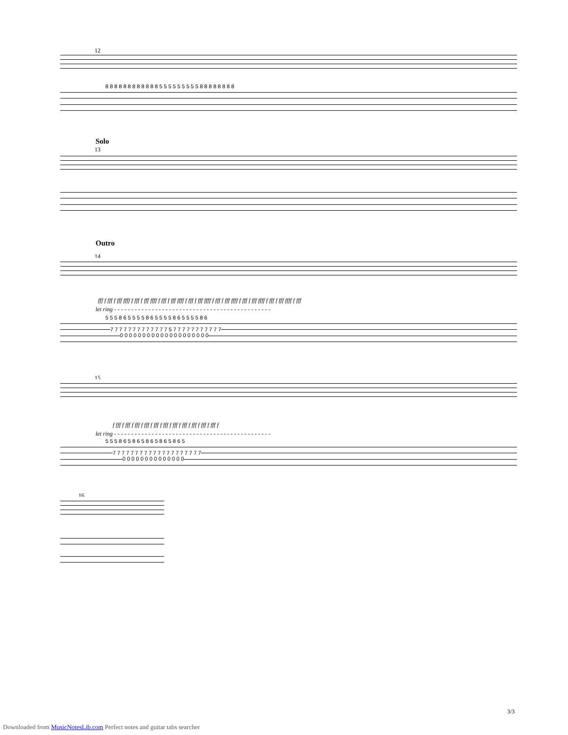12
8 8 8 8 8 8 8 8 8 8 8 8 5 5 5 5 5 5 5 5 5 8 8 8 8 8 8 8 8
Solo
13
Outro
14
fff f fff f fff ffff f fff f fff ffff f fff f fff ffff f fff f fff ffff f fff f fff ffff f fff f fff ffff f fff f fff ffff f fff
let ring - - - - - - - - - - - - - - - - - - - - - - - - - - - - - - - - - - - - - - - - - - - - - -
5 5 5 8 6 5 5 5 5 8 6 5 5 5 5 8 6 5 5 5 5 8 6
7 7 7 7 7 7 7 7 7 7 7 7 7 5 7 7 7 7 7 7 7 7 7 7 7
0 0 0 0 0 0 0 0 0 0 0 0 0 0 0 0 0 0 0 0
15
f fff f fff f fff f fff f fff f fff f fff f fff f fff f fff f fff f
let ring - - - - - - - - - - - - - - - - - - - - - - - - - - - - - - - - - - - - - - - - - - - - - -
5 5 5 8 6 5 8 6 5 8 6 5 8 6 5 8 6 5
7 7 7 7 7 7 7 7 7 7 7 7 7 7 7 7 7 7 7 7
0 0 0 0 0 0 0 0 0 0 0 0 0 0
16
3/3
Downloaded from MusicNotesLib.com Perfect notes and guitar tabs searcher